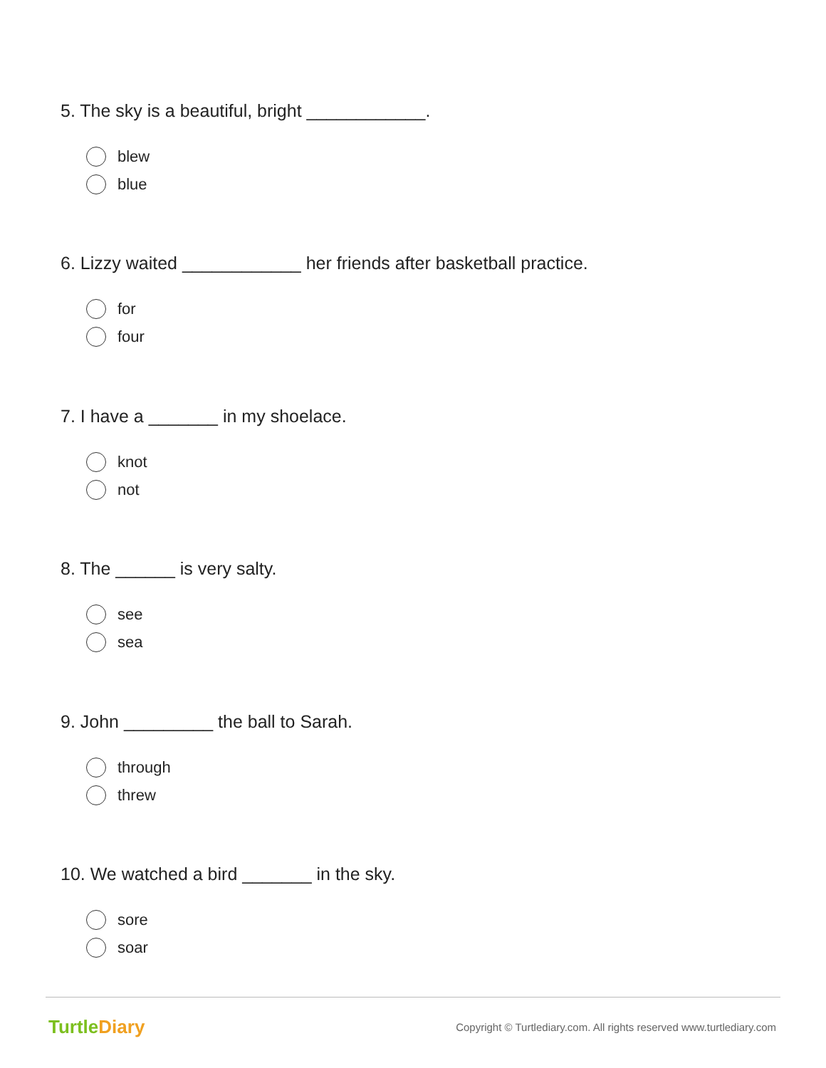5. The sky is a beautiful, bright ____________.
blew
blue
6. Lizzy waited ____________ her friends after basketball practice.
for
four
7. I have a _______ in my shoelace.
knot
not
8. The ______ is very salty.
see
sea
9. John _________ the ball to Sarah.
through
threw
10. We watched a bird _______ in the sky.
sore
soar
TurtleDiary
Copyright © Turtlediary.com. All rights reserved www.turtlediary.com